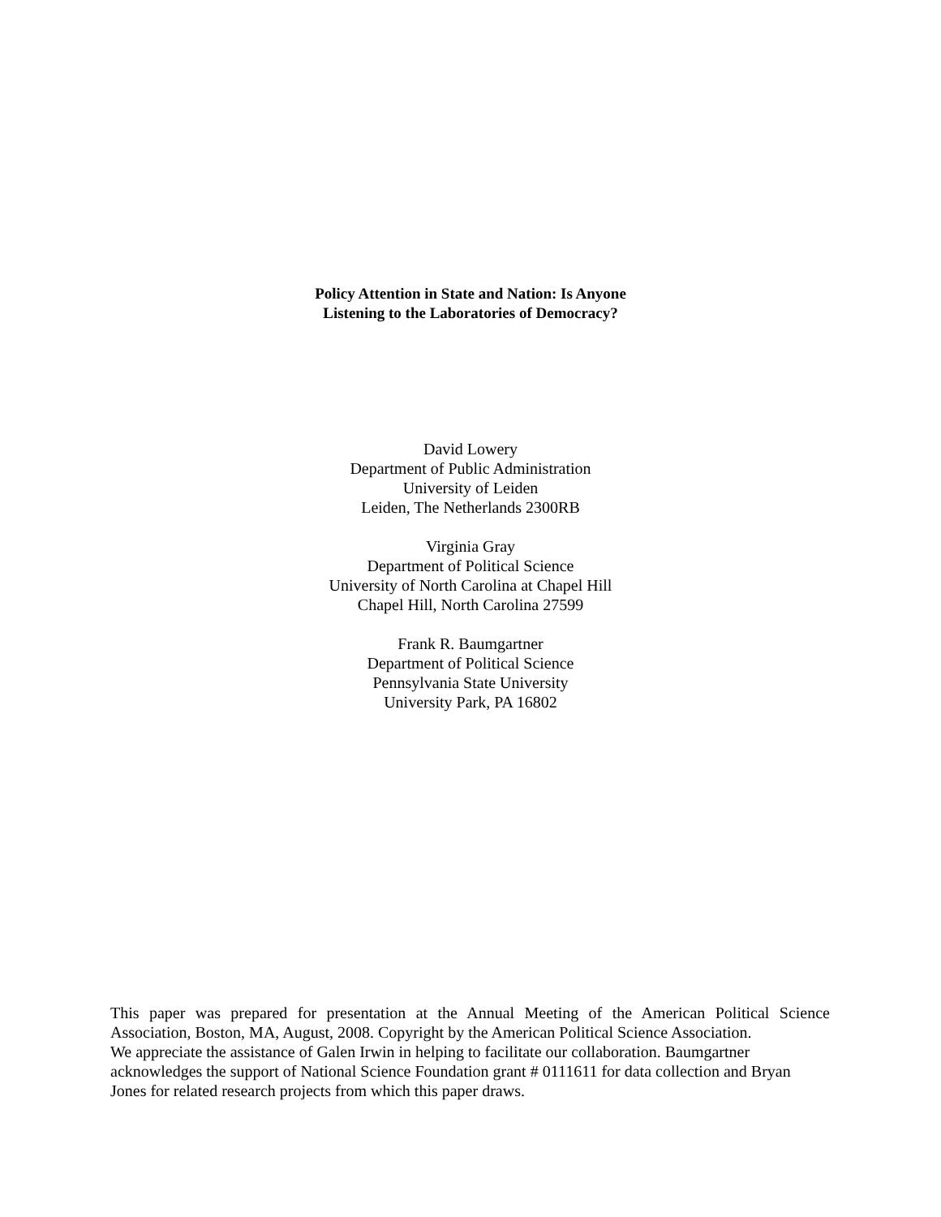Policy Attention in State and Nation: Is Anyone
Listening to the Laboratories of Democracy?
David Lowery
Department of Public Administration
University of Leiden
Leiden, The Netherlands 2300RB
Virginia Gray
Department of Political Science
University of North Carolina at Chapel Hill
Chapel Hill, North Carolina 27599
Frank R. Baumgartner
Department of Political Science
Pennsylvania State University
University Park, PA 16802
This paper was prepared for presentation at the Annual Meeting of the American Political Science
Association, Boston, MA, August, 2008. Copyright by the American Political Science Association.
We appreciate the assistance of Galen Irwin in helping to facilitate our collaboration. Baumgartner
acknowledges the support of National Science Foundation grant # 0111611 for data collection and Bryan
Jones for related research projects from which this paper draws.